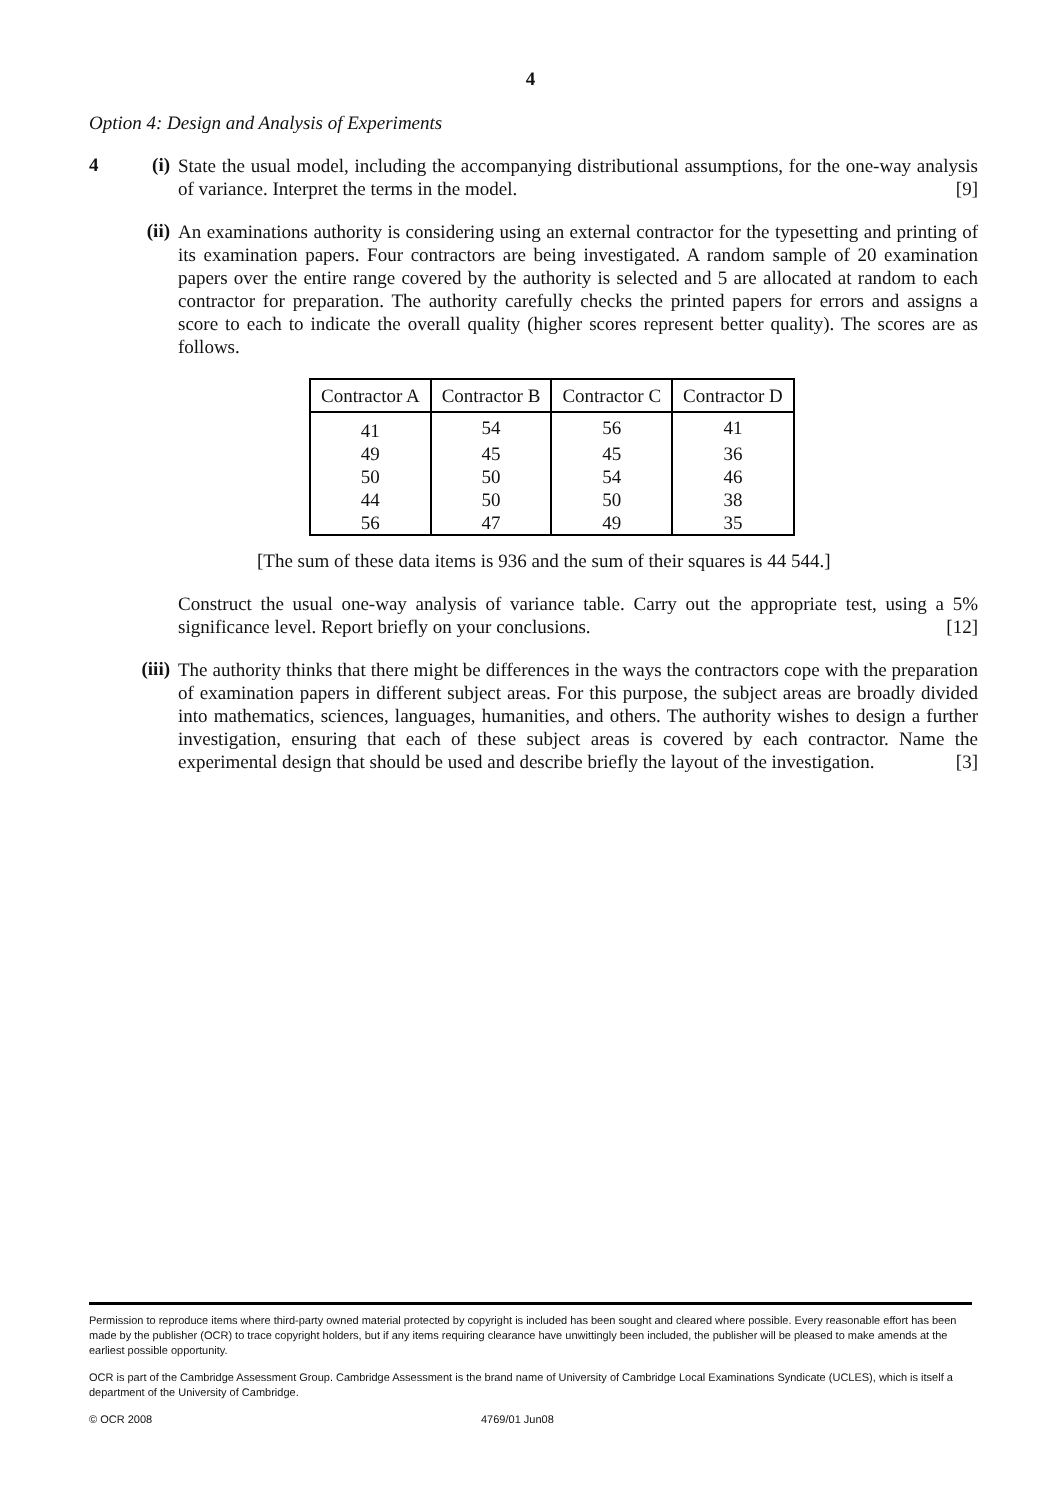4
Option 4: Design and Analysis of Experiments
4 (i)
State the usual model, including the accompanying distributional assumptions, for the one-way analysis of variance. Interpret the terms in the model. [9]
(ii)
An examinations authority is considering using an external contractor for the typesetting and printing of its examination papers. Four contractors are being investigated. A random sample of 20 examination papers over the entire range covered by the authority is selected and 5 are allocated at random to each contractor for preparation. The authority carefully checks the printed papers for errors and assigns a score to each to indicate the overall quality (higher scores represent better quality). The scores are as follows.
| Contractor A | Contractor B | Contractor C | Contractor D |
| --- | --- | --- | --- |
| 41 | 54 | 56 | 41 |
| 49 | 45 | 45 | 36 |
| 50 | 50 | 54 | 46 |
| 44 | 50 | 50 | 38 |
| 56 | 47 | 49 | 35 |
[The sum of these data items is 936 and the sum of their squares is 44 544.]
Construct the usual one-way analysis of variance table. Carry out the appropriate test, using a 5% significance level. Report briefly on your conclusions. [12]
(iii)
The authority thinks that there might be differences in the ways the contractors cope with the preparation of examination papers in different subject areas. For this purpose, the subject areas are broadly divided into mathematics, sciences, languages, humanities, and others. The authority wishes to design a further investigation, ensuring that each of these subject areas is covered by each contractor. Name the experimental design that should be used and describe briefly the layout of the investigation. [3]
Permission to reproduce items where third-party owned material protected by copyright is included has been sought and cleared where possible. Every reasonable effort has been made by the publisher (OCR) to trace copyright holders, but if any items requiring clearance have unwittingly been included, the publisher will be pleased to make amends at the earliest possible opportunity.
OCR is part of the Cambridge Assessment Group. Cambridge Assessment is the brand name of University of Cambridge Local Examinations Syndicate (UCLES), which is itself a department of the University of Cambridge.
© OCR 2008 4769/01 Jun08